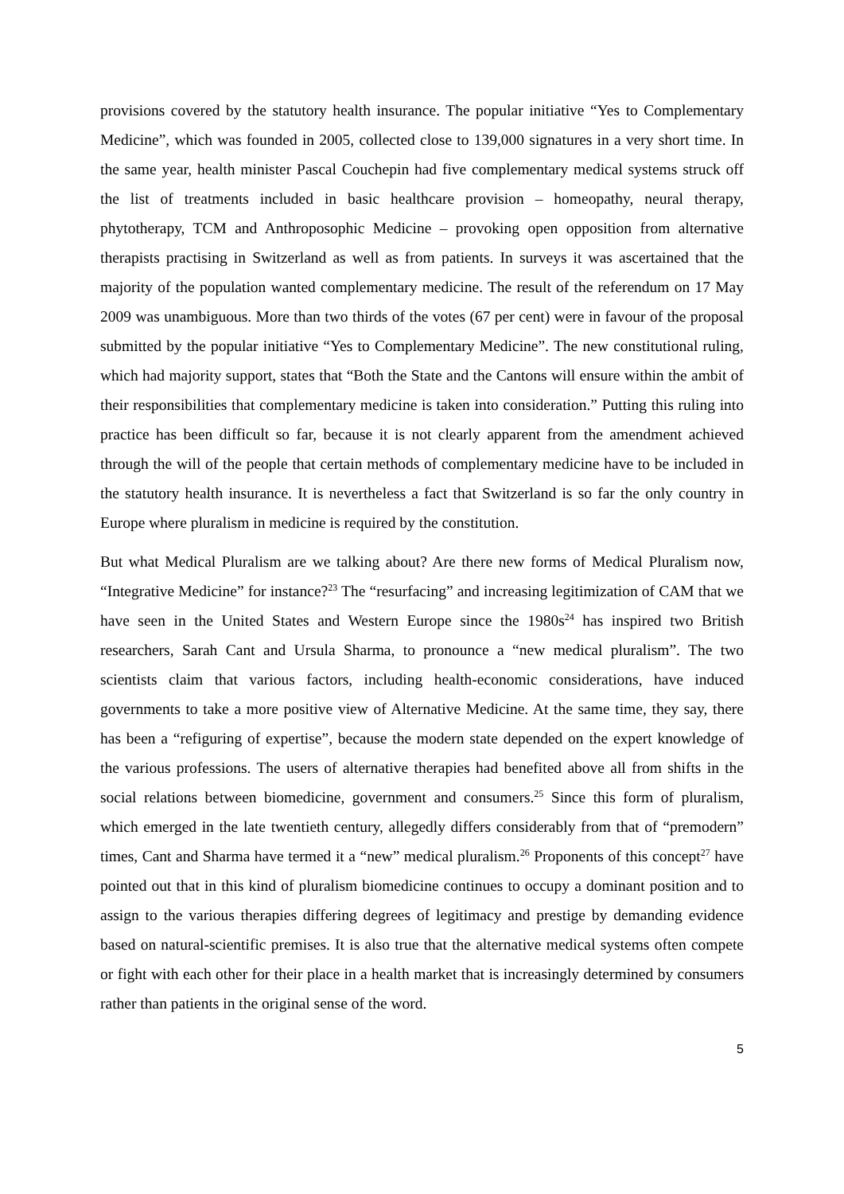provisions covered by the statutory health insurance. The popular initiative “Yes to Complementary Medicine”, which was founded in 2005, collected close to 139,000 signatures in a very short time. In the same year, health minister Pascal Couchepin had five complementary medical systems struck off the list of treatments included in basic healthcare provision – homeopathy, neural therapy, phytotherapy, TCM and Anthroposophic Medicine – provoking open opposition from alternative therapists practising in Switzerland as well as from patients. In surveys it was ascertained that the majority of the population wanted complementary medicine. The result of the referendum on 17 May 2009 was unambiguous. More than two thirds of the votes (67 per cent) were in favour of the proposal submitted by the popular initiative “Yes to Complementary Medicine”. The new constitutional ruling, which had majority support, states that “Both the State and the Cantons will ensure within the ambit of their responsibilities that complementary medicine is taken into consideration.” Putting this ruling into practice has been difficult so far, because it is not clearly apparent from the amendment achieved through the will of the people that certain methods of complementary medicine have to be included in the statutory health insurance. It is nevertheless a fact that Switzerland is so far the only country in Europe where pluralism in medicine is required by the constitution.
But what Medical Pluralism are we talking about? Are there new forms of Medical Pluralism now, “Integrative Medicine” for instance?<sup>23</sup> The “resurfacing” and increasing legitimization of CAM that we have seen in the United States and Western Europe since the 1980s<sup>24</sup> has inspired two British researchers, Sarah Cant and Ursula Sharma, to pronounce a “new medical pluralism”. The two scientists claim that various factors, including health-economic considerations, have induced governments to take a more positive view of Alternative Medicine. At the same time, they say, there has been a “refiguring of expertise”, because the modern state depended on the expert knowledge of the various professions. The users of alternative therapies had benefited above all from shifts in the social relations between biomedicine, government and consumers.<sup>25</sup> Since this form of pluralism, which emerged in the late twentieth century, allegedly differs considerably from that of “premodern” times, Cant and Sharma have termed it a “new” medical pluralism.<sup>26</sup> Proponents of this concept<sup>27</sup> have pointed out that in this kind of pluralism biomedicine continues to occupy a dominant position and to assign to the various therapies differing degrees of legitimacy and prestige by demanding evidence based on natural-scientific premises. It is also true that the alternative medical systems often compete or fight with each other for their place in a health market that is increasingly determined by consumers rather than patients in the original sense of the word.
5